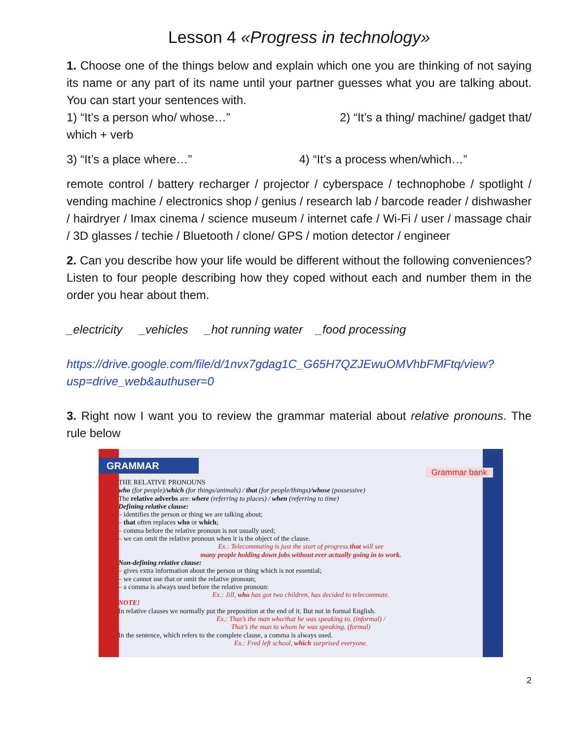Lesson 4 «Progress in technology»
1. Choose one of the things below and explain which one you are thinking of not saying its name or any part of its name until your partner guesses what you are talking about. You can start your sentences with.
1) “It’s a person who/ whose…” 2) “It’s a thing/ machine/ gadget that/
which + verb
3) “It’s a place where…” 4) “It’s a process when/which…”
remote control / battery recharger / projector / cyberspace / technophobe / spotlight / vending machine / electronics shop / genius / research lab / barcode reader / dishwasher / hairdryer / Imax cinema / science museum / internet cafe / Wi-Fi / user / massage chair / 3D glasses / techie / Bluetooth / clone/ GPS / motion detector / engineer
2. Can you describe how your life would be different without the following conveniences? Listen to four people describing how they coped without each and number them in the order you hear about them.
_electricity _vehicles _hot running water _food processing
https://drive.google.com/file/d/1nvx7gdag1C_G65H7QZJEwuOMVhbFMFtq/view?usp=drive_web&authuser=0
3. Right now I want you to review the grammar material about relative pronouns. The rule below
GRAMMAR
Grammar bank
THE RELATIVE PRONOUNS
who (for people)/which (for things/animals) / that (for people/things)/whose (possessive)
The relative adverbs are: where (referring to places) / when (referring to time)
Defining relative clause:
– identifies the person or thing we are talking about;
– that often replaces who or which;
– comma before the relative pronoun is not usually used;
– we can omit the relative pronoun when it is the object of the clause.
Ex.: Telecommuting is just the start of progress that will see
many people holding down jobs without ever actually going in to work.
Non-defining relative clause:
– gives extra information about the person or thing which is not essential;
– we cannot use that or omit the relative pronoun;
– a comma is always used before the relative pronoun:
Ex.: Jill, who has got two children, has decided to telecommute.
NOTE!
In relative clauses we normally put the preposition at the end of it. But not in formal English.
Ex.: That’s the man who/that he was speaking to. (informal) /
That’s the man to whom he was speaking. (formal)
In the sentence, which refers to the complete clause, a comma is always used.
Ex.: Fred left school, which surprised everyone.
2